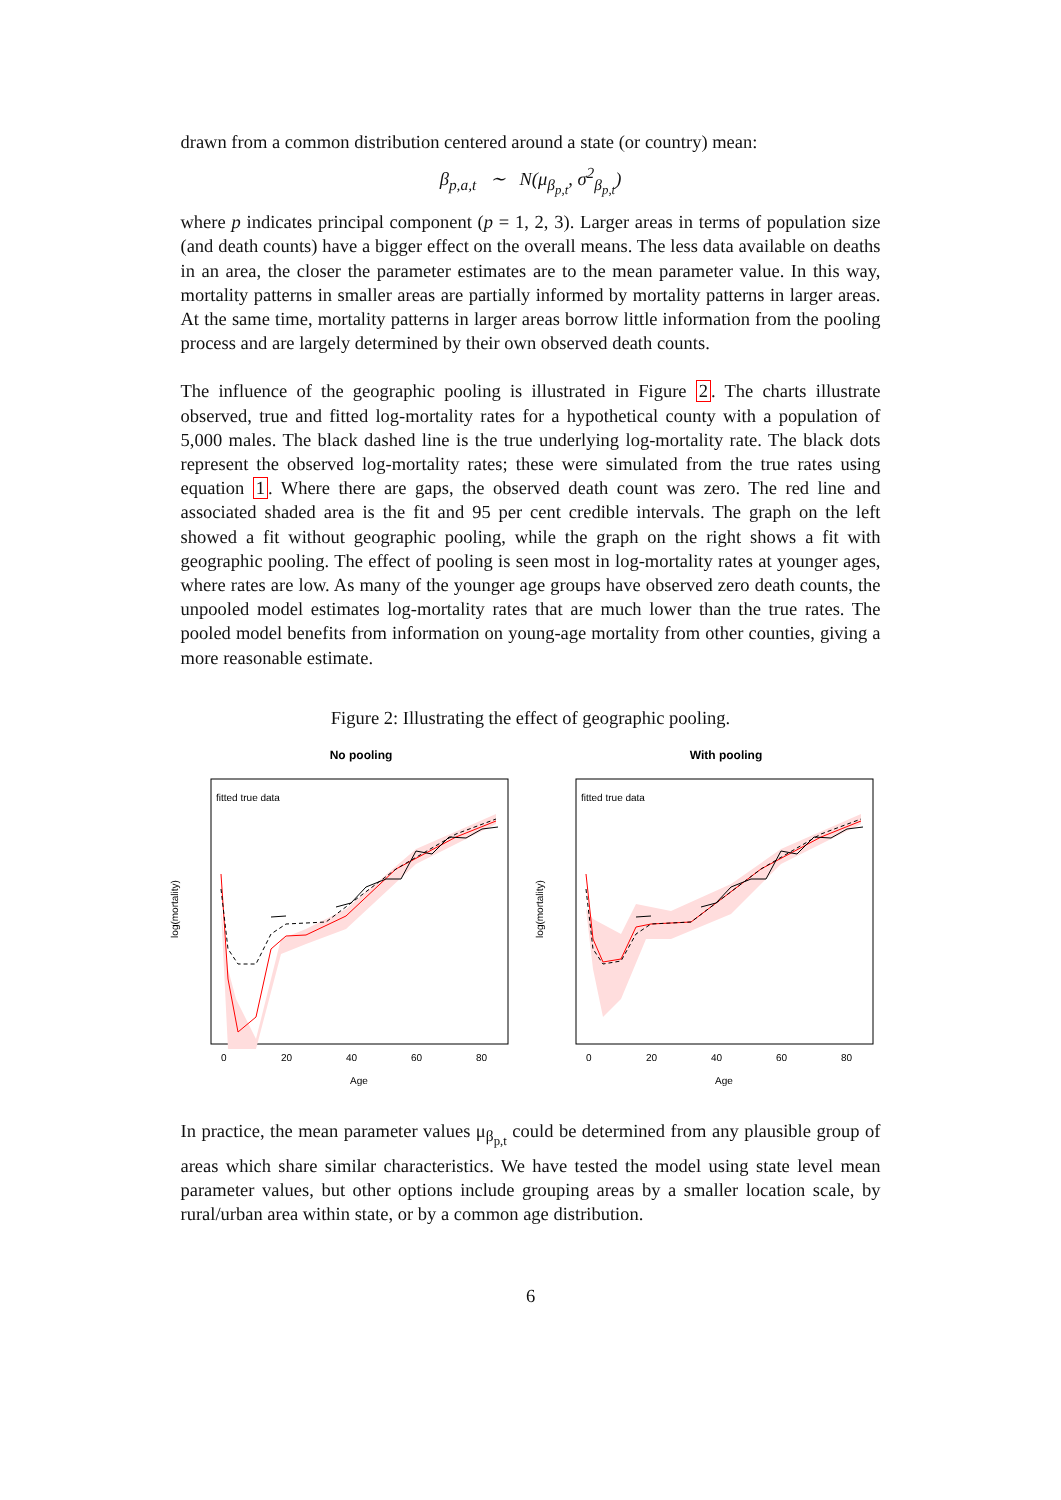drawn from a common distribution centered around a state (or country) mean:
β<sub>p,a,t</sub> ∼ N(μ<sub>β<sub>p,t</sub></sub>, σ<sup>2</sup><sub>β<sub>p,t</sub></sub>)
where p indicates principal component (p = 1, 2, 3). Larger areas in terms of population size (and death counts) have a bigger effect on the overall means. The less data available on deaths in an area, the closer the parameter estimates are to the mean parameter value. In this way, mortality patterns in smaller areas are partially informed by mortality patterns in larger areas. At the same time, mortality patterns in larger areas borrow little information from the pooling process and are largely determined by their own observed death counts.
The influence of the geographic pooling is illustrated in Figure 2. The charts illustrate observed, true and fitted log-mortality rates for a hypothetical county with a population of 5,000 males. The black dashed line is the true underlying log-mortality rate. The black dots represent the observed log-mortality rates; these were simulated from the true rates using equation 1. Where there are gaps, the observed death count was zero. The red line and associated shaded area is the fit and 95 per cent credible intervals. The graph on the left showed a fit without geographic pooling, while the graph on the right shows a fit with geographic pooling. The effect of pooling is seen most in log-mortality rates at younger ages, where rates are low. As many of the younger age groups have observed zero death counts, the unpooled model estimates log-mortality rates that are much lower than the true rates. The pooled model benefits from information on young-age mortality from other counties, giving a more reasonable estimate.
Figure 2: Illustrating the effect of geographic pooling.
No pooling
Age
log(mortality)
0
20
40
60
80
fitted true data
With pooling
Age
log(mortality)
0
20
40
60
80
fitted true data
In practice, the mean parameter values μ<sub>β<sub>p,t</sub></sub> could be determined from any plausible group of areas which share similar characteristics. We have tested the model using state level mean parameter values, but other options include grouping areas by a smaller location scale, by rural/urban area within state, or by a common age distribution.
6